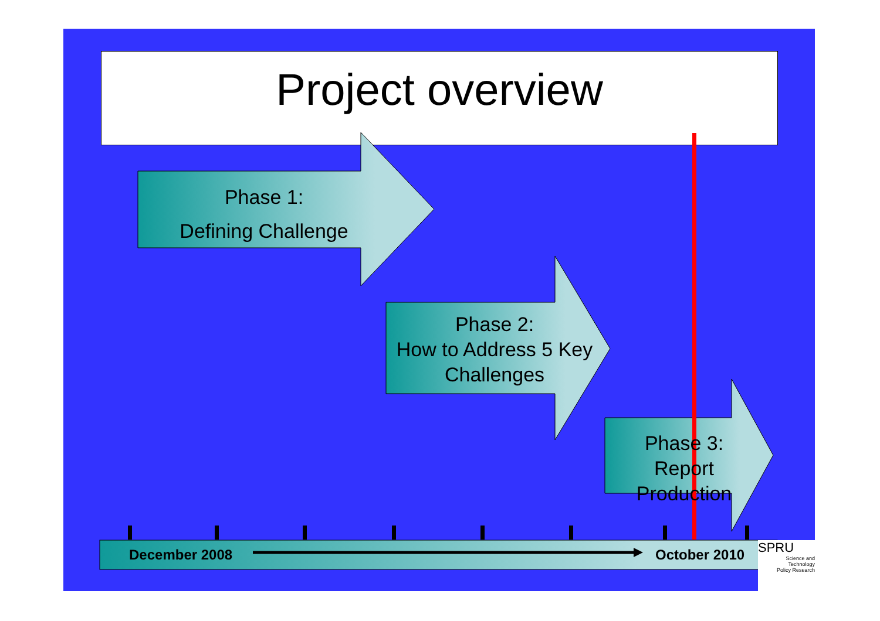Project overview
Phase 1:
Defining Challenge
Phase 2:
How to Address 5 Key Challenges
Phase 3:
Report Production
December 2008 October 2010
SPRU
Science and Technology
Policy Research